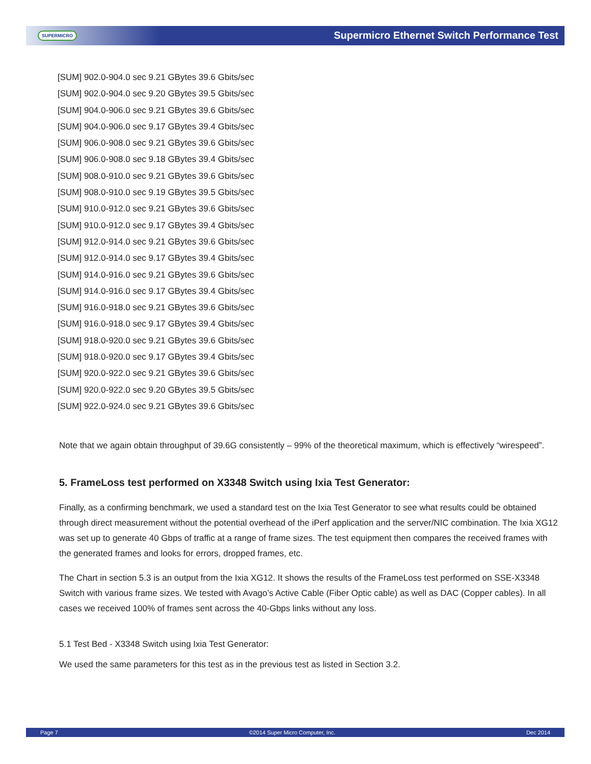SUPERMICRO
Supermicro Ethernet Switch Performance Test
[SUM] 902.0-904.0 sec 9.21 GBytes 39.6 Gbits/sec
[SUM] 902.0-904.0 sec 9.20 GBytes 39.5 Gbits/sec
[SUM] 904.0-906.0 sec 9.21 GBytes 39.6 Gbits/sec
[SUM] 904.0-906.0 sec 9.17 GBytes 39.4 Gbits/sec
[SUM] 906.0-908.0 sec 9.21 GBytes 39.6 Gbits/sec
[SUM] 906.0-908.0 sec 9.18 GBytes 39.4 Gbits/sec
[SUM] 908.0-910.0 sec 9.21 GBytes 39.6 Gbits/sec
[SUM] 908.0-910.0 sec 9.19 GBytes 39.5 Gbits/sec
[SUM] 910.0-912.0 sec 9.21 GBytes 39.6 Gbits/sec
[SUM] 910.0-912.0 sec 9.17 GBytes 39.4 Gbits/sec
[SUM] 912.0-914.0 sec 9.21 GBytes 39.6 Gbits/sec
[SUM] 912.0-914.0 sec 9.17 GBytes 39.4 Gbits/sec
[SUM] 914.0-916.0 sec 9.21 GBytes 39.6 Gbits/sec
[SUM] 914.0-916.0 sec 9.17 GBytes 39.4 Gbits/sec
[SUM] 916.0-918.0 sec 9.21 GBytes 39.6 Gbits/sec
[SUM] 916.0-918.0 sec 9.17 GBytes 39.4 Gbits/sec
[SUM] 918.0-920.0 sec 9.21 GBytes 39.6 Gbits/sec
[SUM] 918.0-920.0 sec 9.17 GBytes 39.4 Gbits/sec
[SUM] 920.0-922.0 sec 9.21 GBytes 39.6 Gbits/sec
[SUM] 920.0-922.0 sec 9.20 GBytes 39.5 Gbits/sec
[SUM] 922.0-924.0 sec 9.21 GBytes 39.6 Gbits/sec
Note that we again obtain throughput of 39.6G consistently – 99% of the theoretical maximum, which is effectively “wirespeed”.
5. FrameLoss test performed on X3348 Switch using Ixia Test Generator:
Finally, as a confirming benchmark, we used a standard test on the Ixia Test Generator to see what results could be obtained through direct measurement without the potential overhead of the iPerf application and the server/NIC combination. The Ixia XG12 was set up to generate 40 Gbps of traffic at a range of frame sizes. The test equipment then compares the received frames with the generated frames and looks for errors, dropped frames, etc.
The Chart in section 5.3 is an output from the Ixia XG12. It shows the results of the FrameLoss test performed on SSE-X3348 Switch with various frame sizes. We tested with Avago’s Active Cable (Fiber Optic cable) as well as DAC (Copper cables). In all cases we received 100% of frames sent across the 40-Gbps links without any loss.
5.1 Test Bed - X3348 Switch using Ixia Test Generator:
We used the same parameters for this test as in the previous test as listed in Section 3.2.
Page 7 ©2014 Super Micro Computer, Inc. Dec 2014